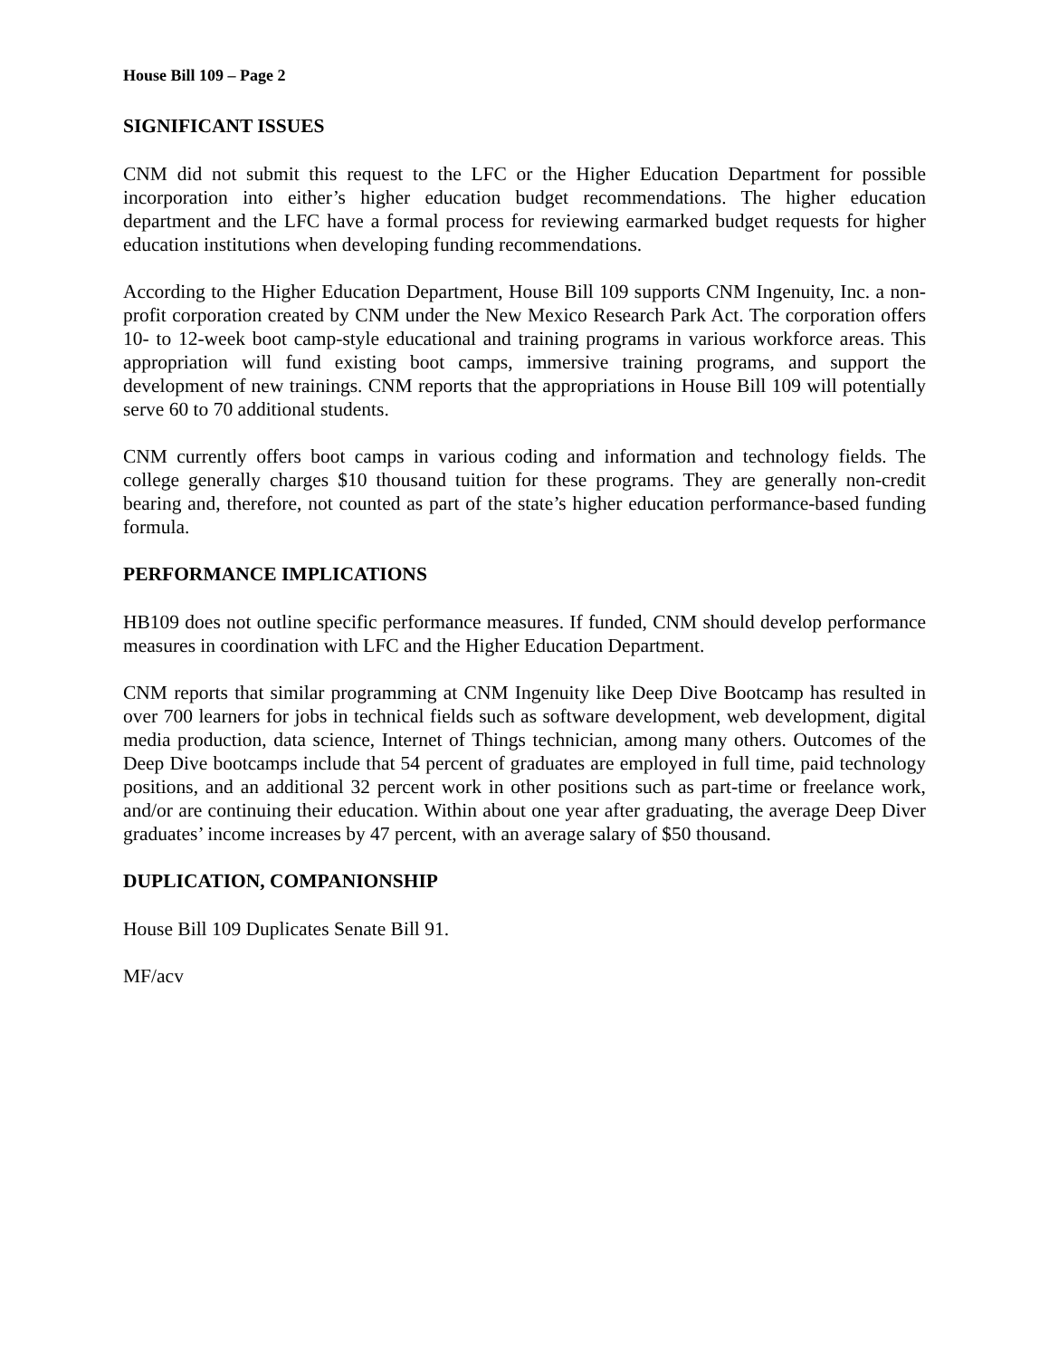House Bill 109 – Page 2
SIGNIFICANT ISSUES
CNM did not submit this request to the LFC or the Higher Education Department for possible incorporation into either’s higher education budget recommendations. The higher education department and the LFC have a formal process for reviewing earmarked budget requests for higher education institutions when developing funding recommendations.
According to the Higher Education Department, House Bill 109 supports CNM Ingenuity, Inc. a non-profit corporation created by CNM under the New Mexico Research Park Act. The corporation offers 10- to 12-week boot camp-style educational and training programs in various workforce areas. This appropriation will fund existing boot camps, immersive training programs, and support the development of new trainings. CNM reports that the appropriations in House Bill 109 will potentially serve 60 to 70 additional students.
CNM currently offers boot camps in various coding and information and technology fields. The college generally charges $10 thousand tuition for these programs. They are generally non-credit bearing and, therefore, not counted as part of the state’s higher education performance-based funding formula.
PERFORMANCE IMPLICATIONS
HB109 does not outline specific performance measures. If funded, CNM should develop performance measures in coordination with LFC and the Higher Education Department.
CNM reports that similar programming at CNM Ingenuity like Deep Dive Bootcamp has resulted in over 700 learners for jobs in technical fields such as software development, web development, digital media production, data science, Internet of Things technician, among many others. Outcomes of the Deep Dive bootcamps include that 54 percent of graduates are employed in full time, paid technology positions, and an additional 32 percent work in other positions such as part-time or freelance work, and/or are continuing their education. Within about one year after graduating, the average Deep Diver graduates’ income increases by 47 percent, with an average salary of $50 thousand.
DUPLICATION, COMPANIONSHIP
House Bill 109 Duplicates Senate Bill 91.
MF/acv